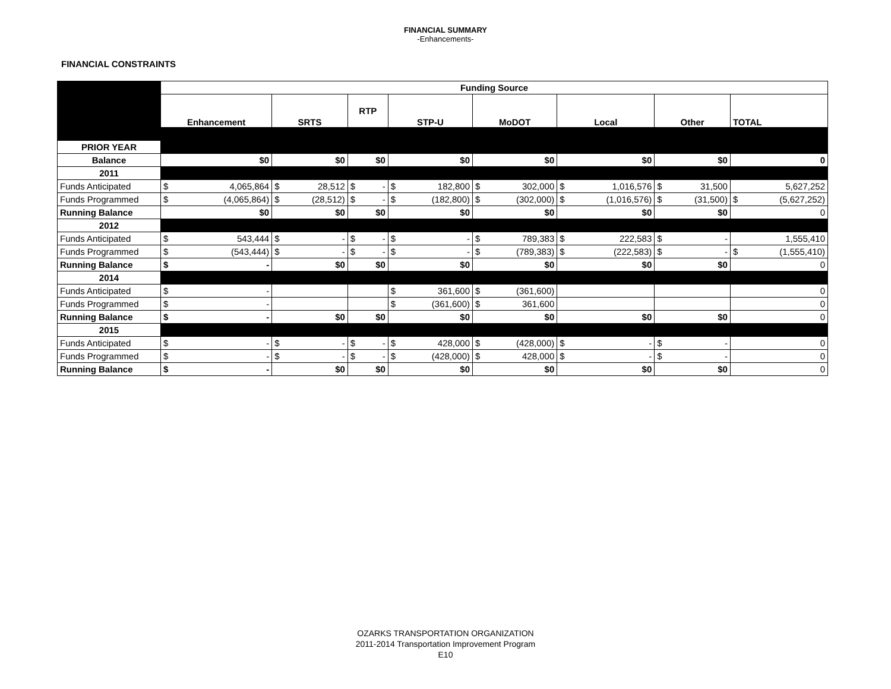FINANCIAL SUMMARY
-Enhancements-
FINANCIAL CONSTRAINTS
| | Funding Source | | | | | | | |
| | Enhancement | SRTS | RTP | STP-U | MoDOT | Local | Other | TOTAL |
| PRIOR YEAR | | | | | | | | |
| Balance | $0 | $0 | $0 | $0 | $0 | $0 | $0 | 0 |
| 2011 | | | | | | | | |
| Funds Anticipated | $ 4,065,864 | $ 28,512 | $ - | $ 182,800 | $ 302,000 | $ 1,016,576 | $ 31,500 | 5,627,252 |
| Funds Programmed | $ (4,065,864) | $ (28,512) | $ - | $ (182,800) | $ (302,000) | $ (1,016,576) | $ (31,500) | $ (5,627,252) |
| Running Balance | $0 | $0 | $0 | $0 | $0 | $0 | $0 | 0 |
| 2012 | | | | | | | | |
| Funds Anticipated | $ 543,444 | $ - | $ - | $ - | $ 789,383 | $ 222,583 | $ - | 1,555,410 |
| Funds Programmed | $ (543,444) | $ - | $ - | $ - | $ (789,383) | $ (222,583) | $ - | $ (1,555,410) |
| Running Balance | $ - | $0 | $0 | $0 | $0 | $0 | $0 | 0 |
| 2014 | | | | | | | | |
| Funds Anticipated | $ - | | | $ 361,600 | $ (361,600) | | | 0 |
| Funds Programmed | $ - | | | $ (361,600) | $ 361,600 | | | 0 |
| Running Balance | $ - | $0 | $0 | $0 | $0 | $0 | $0 | 0 |
| 2015 | | | | | | | | |
| Funds Anticipated | $ - | $ - | $ - | $ 428,000 | $ (428,000) | $ - | $ - | 0 |
| Funds Programmed | $ - | $ - | $ - | $ (428,000) | $ 428,000 | $ - | $ - | 0 |
| Running Balance | $ - | $0 | $0 | $0 | $0 | $0 | $0 | 0 |
OZARKS TRANSPORTATION ORGANIZATION
2011-2014 Transportation Improvement Program
E10